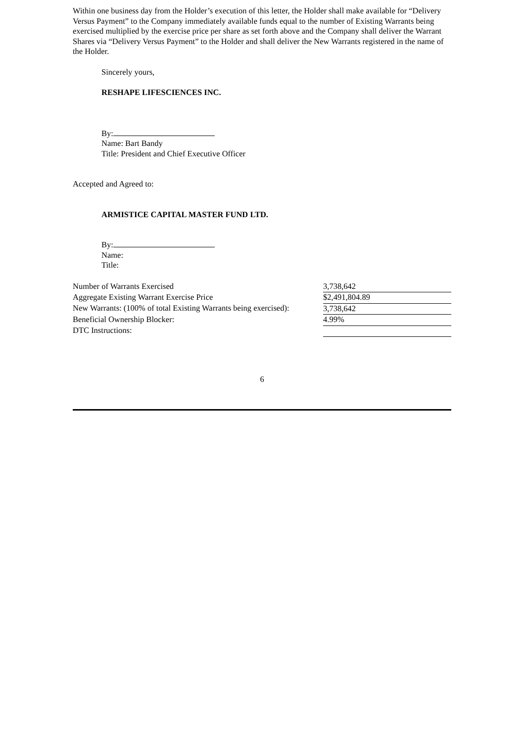Within one business day from the Holder’s execution of this letter, the Holder shall make available for “Delivery Versus Payment” to the Company immediately available funds equal to the number of Existing Warrants being exercised multiplied by the exercise price per share as set forth above and the Company shall deliver the Warrant Shares via “Delivery Versus Payment” to the Holder and shall deliver the New Warrants registered in the name of the Holder.
Sincerely yours,
RESHAPE LIFESCIENCES INC.
By:
Name: Bart Bandy
Title: President and Chief Executive Officer
Accepted and Agreed to:
ARMISTICE CAPITAL MASTER FUND LTD.
By:
Name:
Title:
| Number of Warrants Exercised | 3,738,642 |
| Aggregate Existing Warrant Exercise Price | $2,491,804.89 |
| New Warrants: (100% of total Existing Warrants being exercised): | 3,738,642 |
| Beneficial Ownership Blocker: | 4.99% |
| DTC Instructions: | |
6